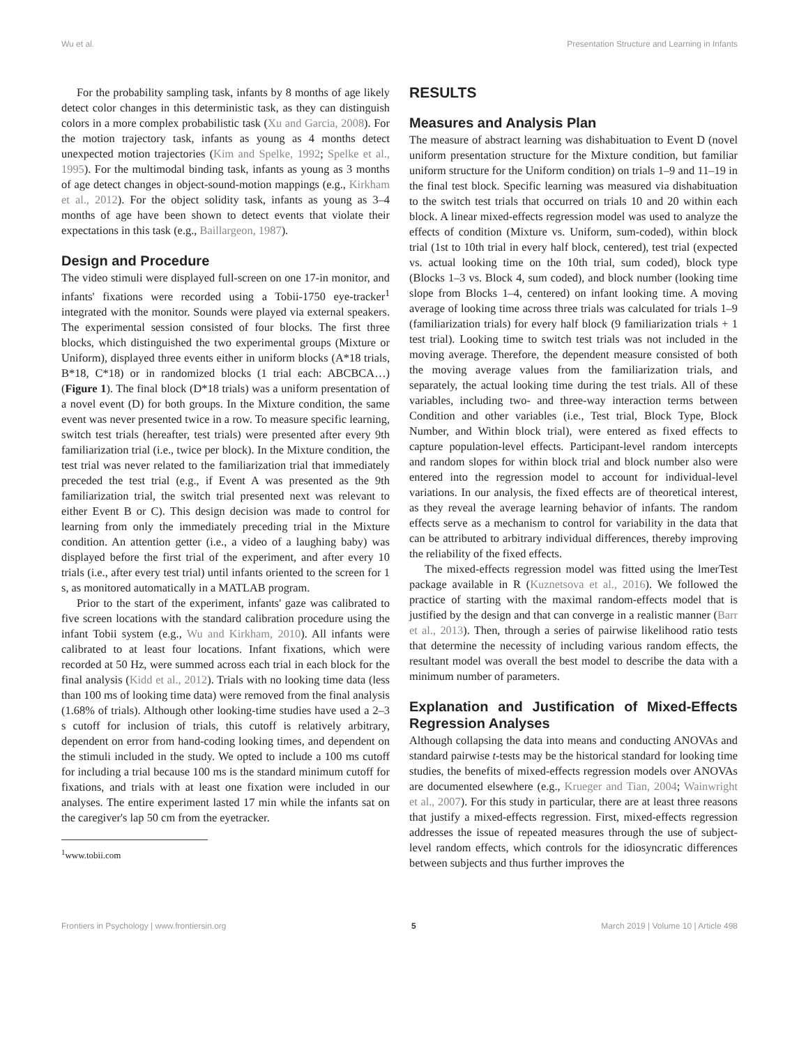Wu et al. Presentation Structure and Learning in Infants
For the probability sampling task, infants by 8 months of age likely detect color changes in this deterministic task, as they can distinguish colors in a more complex probabilistic task (Xu and Garcia, 2008). For the motion trajectory task, infants as young as 4 months detect unexpected motion trajectories (Kim and Spelke, 1992; Spelke et al., 1995). For the multimodal binding task, infants as young as 3 months of age detect changes in object-sound-motion mappings (e.g., Kirkham et al., 2012). For the object solidity task, infants as young as 3–4 months of age have been shown to detect events that violate their expectations in this task (e.g., Baillargeon, 1987).
Design and Procedure
The video stimuli were displayed full-screen on one 17-in monitor, and infants' fixations were recorded using a Tobii-1750 eye-tracker<sup>1</sup> integrated with the monitor. Sounds were played via external speakers. The experimental session consisted of four blocks. The first three blocks, which distinguished the two experimental groups (Mixture or Uniform), displayed three events either in uniform blocks (A*18 trials, B*18, C*18) or in randomized blocks (1 trial each: ABCBCA…) (Figure 1). The final block (D*18 trials) was a uniform presentation of a novel event (D) for both groups. In the Mixture condition, the same event was never presented twice in a row. To measure specific learning, switch test trials (hereafter, test trials) were presented after every 9th familiarization trial (i.e., twice per block). In the Mixture condition, the test trial was never related to the familiarization trial that immediately preceded the test trial (e.g., if Event A was presented as the 9th familiarization trial, the switch trial presented next was relevant to either Event B or C). This design decision was made to control for learning from only the immediately preceding trial in the Mixture condition. An attention getter (i.e., a video of a laughing baby) was displayed before the first trial of the experiment, and after every 10 trials (i.e., after every test trial) until infants oriented to the screen for 1 s, as monitored automatically in a MATLAB program.
Prior to the start of the experiment, infants' gaze was calibrated to five screen locations with the standard calibration procedure using the infant Tobii system (e.g., Wu and Kirkham, 2010). All infants were calibrated to at least four locations. Infant fixations, which were recorded at 50 Hz, were summed across each trial in each block for the final analysis (Kidd et al., 2012). Trials with no looking time data (less than 100 ms of looking time data) were removed from the final analysis (1.68% of trials). Although other looking-time studies have used a 2–3 s cutoff for inclusion of trials, this cutoff is relatively arbitrary, dependent on error from hand-coding looking times, and dependent on the stimuli included in the study. We opted to include a 100 ms cutoff for including a trial because 100 ms is the standard minimum cutoff for fixations, and trials with at least one fixation were included in our analyses. The entire experiment lasted 17 min while the infants sat on the caregiver's lap 50 cm from the eyetracker.
<sup>1</sup> www.tobii.com
RESULTS
Measures and Analysis Plan
The measure of abstract learning was dishabituation to Event D (novel uniform presentation structure for the Mixture condition, but familiar uniform structure for the Uniform condition) on trials 1–9 and 11–19 in the final test block. Specific learning was measured via dishabituation to the switch test trials that occurred on trials 10 and 20 within each block. A linear mixed-effects regression model was used to analyze the effects of condition (Mixture vs. Uniform, sum-coded), within block trial (1st to 10th trial in every half block, centered), test trial (expected vs. actual looking time on the 10th trial, sum coded), block type (Blocks 1–3 vs. Block 4, sum coded), and block number (looking time slope from Blocks 1–4, centered) on infant looking time. A moving average of looking time across three trials was calculated for trials 1–9 (familiarization trials) for every half block (9 familiarization trials + 1 test trial). Looking time to switch test trials was not included in the moving average. Therefore, the dependent measure consisted of both the moving average values from the familiarization trials, and separately, the actual looking time during the test trials. All of these variables, including two- and three-way interaction terms between Condition and other variables (i.e., Test trial, Block Type, Block Number, and Within block trial), were entered as fixed effects to capture population-level effects. Participant-level random intercepts and random slopes for within block trial and block number also were entered into the regression model to account for individual-level variations. In our analysis, the fixed effects are of theoretical interest, as they reveal the average learning behavior of infants. The random effects serve as a mechanism to control for variability in the data that can be attributed to arbitrary individual differences, thereby improving the reliability of the fixed effects.
The mixed-effects regression model was fitted using the lmerTest package available in R (Kuznetsova et al., 2016). We followed the practice of starting with the maximal random-effects model that is justified by the design and that can converge in a realistic manner (Barr et al., 2013). Then, through a series of pairwise likelihood ratio tests that determine the necessity of including various random effects, the resultant model was overall the best model to describe the data with a minimum number of parameters.
Explanation and Justification of Mixed-Effects Regression Analyses
Although collapsing the data into means and conducting ANOVAs and standard pairwise t-tests may be the historical standard for looking time studies, the benefits of mixed-effects regression models over ANOVAs are documented elsewhere (e.g., Krueger and Tian, 2004; Wainwright et al., 2007). For this study in particular, there are at least three reasons that justify a mixed-effects regression. First, mixed-effects regression addresses the issue of repeated measures through the use of subject-level random effects, which controls for the idiosyncratic differences between subjects and thus further improves the
Frontiers in Psychology | www.frontiersin.org 5 March 2019 | Volume 10 | Article 498